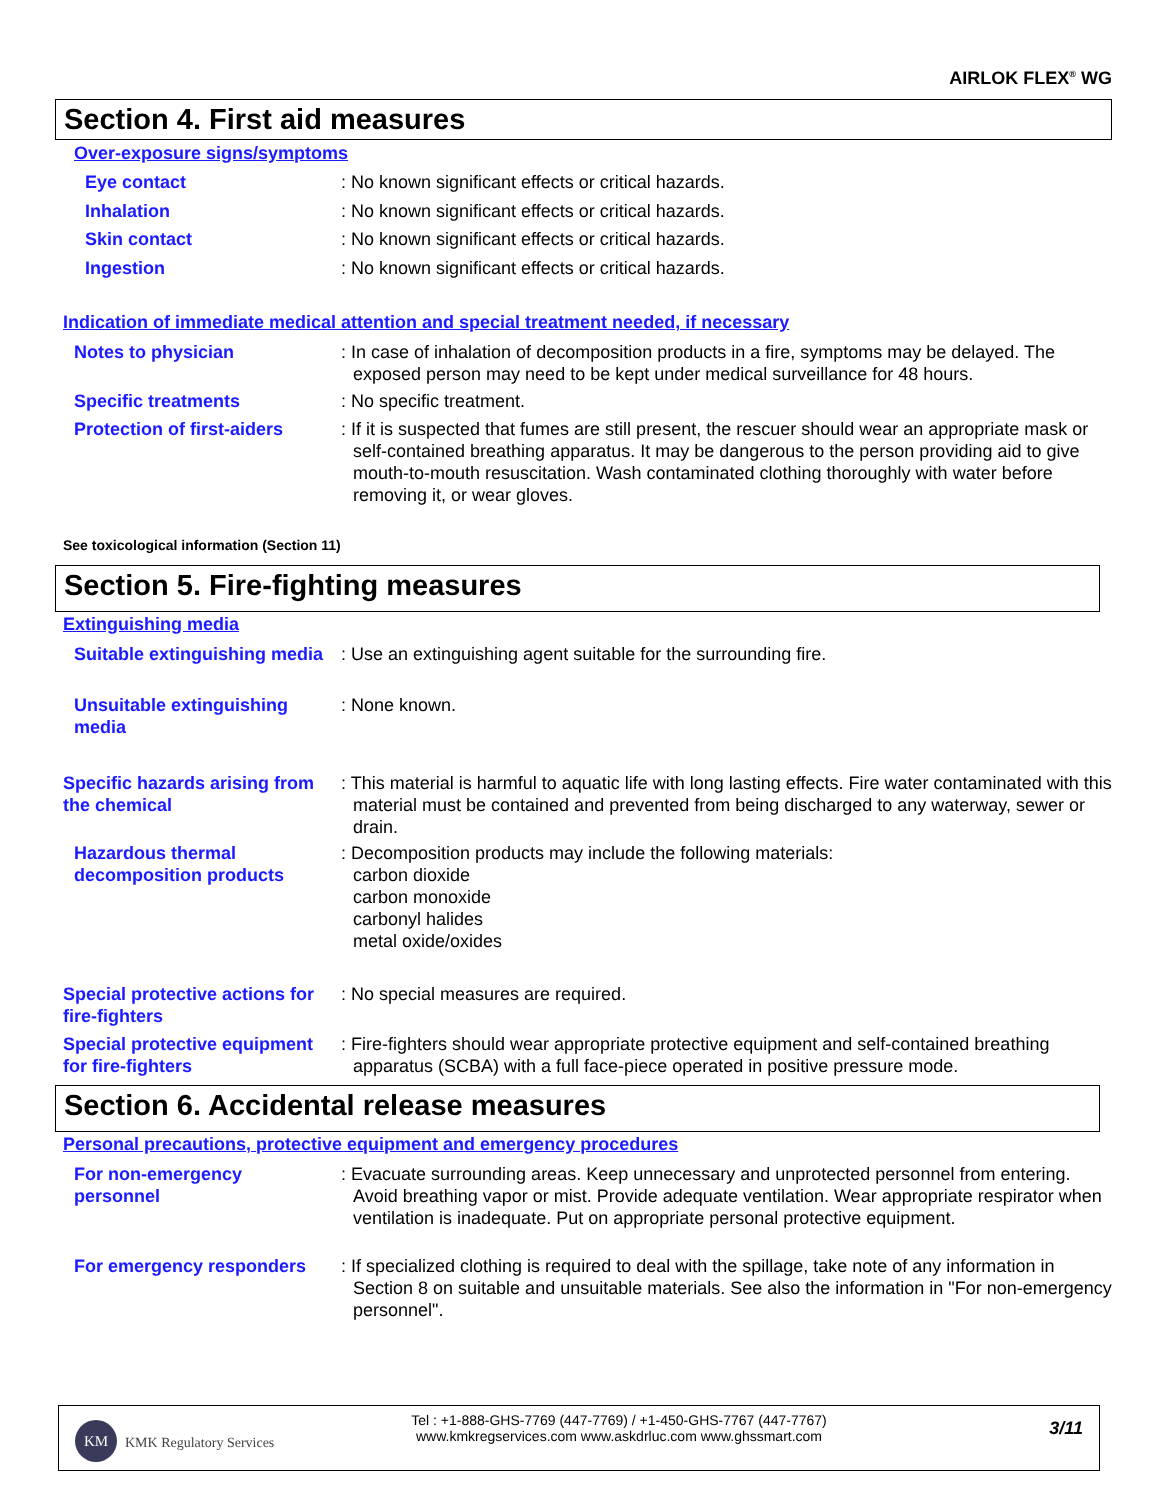AIRLOK FLEX<sup>®</sup> WG
Section 4. First aid measures
Over-exposure signs/symptoms
Eye contact : No known significant effects or critical hazards.
Inhalation : No known significant effects or critical hazards.
Skin contact : No known significant effects or critical hazards.
Ingestion : No known significant effects or critical hazards.
Indication of immediate medical attention and special treatment needed, if necessary
Notes to physician : In case of inhalation of decomposition products in a fire, symptoms may be delayed. The exposed person may need to be kept under medical surveillance for 48 hours.
Specific treatments : No specific treatment.
Protection of first-aiders : If it is suspected that fumes are still present, the rescuer should wear an appropriate mask or self-contained breathing apparatus. It may be dangerous to the person providing aid to give mouth-to-mouth resuscitation. Wash contaminated clothing thoroughly with water before removing it, or wear gloves.
See toxicological information (Section 11)
Section 5. Fire-fighting measures
Extinguishing media
Suitable extinguishing media : Use an extinguishing agent suitable for the surrounding fire.
Unsuitable extinguishing media : None known.
Specific hazards arising from the chemical
: This material is harmful to aquatic life with long lasting effects. Fire water contaminated with this material must be contained and prevented from being discharged to any waterway, sewer or drain.
Hazardous thermal decomposition products
: Decomposition products may include the following materials:
carbon dioxide
carbon monoxide
carbonyl halides
metal oxide/oxides
Special protective actions for fire-fighters
: No special measures are required.
Special protective equipment for fire-fighters
: Fire-fighters should wear appropriate protective equipment and self-contained breathing apparatus (SCBA) with a full face-piece operated in positive pressure mode.
Section 6. Accidental release measures
Personal precautions, protective equipment and emergency procedures
For non-emergency personnel : Evacuate surrounding areas. Keep unnecessary and unprotected personnel from entering. Avoid breathing vapor or mist. Provide adequate ventilation. Wear appropriate respirator when ventilation is inadequate. Put on appropriate personal protective equipment.
For emergency responders : If specialized clothing is required to deal with the spillage, take note of any information in Section 8 on suitable and unsuitable materials. See also the information in "For non-emergency personnel".
KM
KMK Regulatory Services
Tel : +1-888-GHS-7769 (447-7769) / +1-450-GHS-7767 (447-7767)
www.kmkregservices.com www.askdrluc.com www.ghssmart.com
3/11